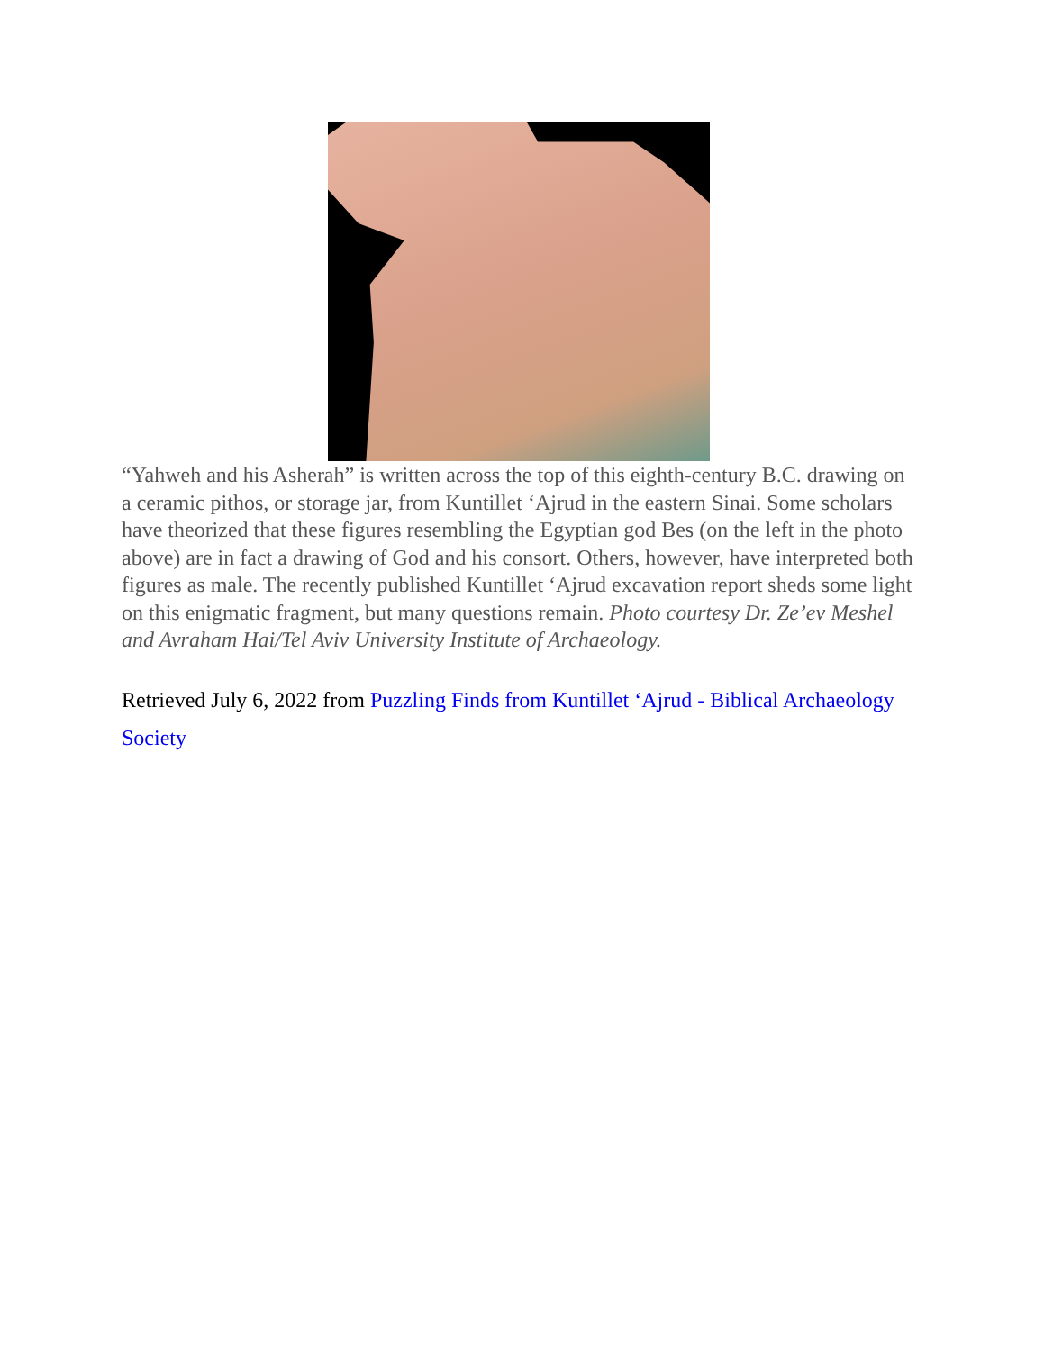“Yahweh and his Asherah” is written across the top of this eighth-century B.C. drawing on a ceramic pithos, or storage jar, from Kuntillet ‘Ajrud in the eastern Sinai. Some scholars have theorized that these figures resembling the Egyptian god Bes (on the left in the photo above) are in fact a drawing of God and his consort. Others, however, have interpreted both figures as male. The recently published Kuntillet ‘Ajrud excavation report sheds some light on this enigmatic fragment, but many questions remain. Photo courtesy Dr. Ze’ev Meshel and Avraham Hai/Tel Aviv University Institute of Archaeology.
Retrieved July 6, 2022 from Puzzling Finds from Kuntillet ‘Ajrud - Biblical Archaeology Society